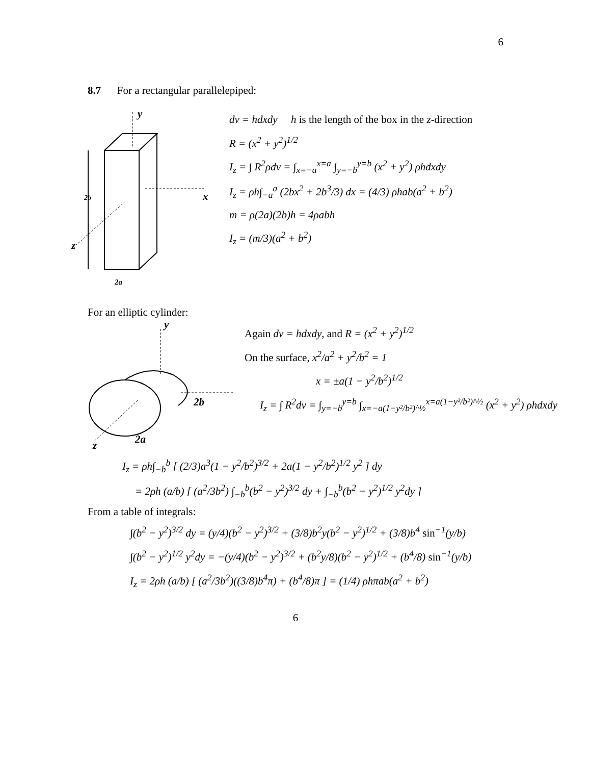6
8.7 For a rectangular parallelepiped:
y
x
2b
z
2a
dv = hdxdy h is the length of the box in the z-direction
R = (x<sup>2</sup> + y<sup>2</sup>)<sup>1/2</sup>
I<sub>z</sub> = ∫ R<sup>2</sup>ρdv = ∫<sub>x=−a</sub><sup>x=a</sup> ∫<sub>y=−b</sub><sup>y=b</sup> (x<sup>2</sup> + y<sup>2</sup>) ρhdxdy
I<sub>z</sub> = ρh∫<sub>−a</sub><sup>a</sup> (2bx<sup>2</sup> + 2b<sup>3</sup>/3) dx = (4/3) ρhab(a<sup>2</sup> + b<sup>2</sup>)
m = ρ(2a)(2b)h = 4ρabh
I<sub>z</sub> = (m/3)(a<sup>2</sup> + b<sup>2</sup>)
For an elliptic cylinder:
y
2b
2a
z
Again dv = hdxdy, and R = (x<sup>2</sup> + y<sup>2</sup>)<sup>1/2</sup>
On the surface, x<sup>2</sup>/a<sup>2</sup> + y<sup>2</sup>/b<sup>2</sup> = 1
x = ±a(1 − y<sup>2</sup>/b<sup>2</sup>)<sup>1/2</sup>
I<sub>z</sub> = ∫ R<sup>2</sup>dv = ∫<sub>y=−b</sub><sup>y=b</sup> ∫<sub>x=−a(1−y²/b²)^½</sub><sup>x=a(1−y²/b²)^½</sup> (x<sup>2</sup> + y<sup>2</sup>) ρhdxdy
I<sub>z</sub> = ρh∫<sub>−b</sub><sup>b</sup> [ (2/3)a<sup>3</sup>(1 − y<sup>2</sup>/b<sup>2</sup>)<sup>3/2</sup> + 2a(1 − y<sup>2</sup>/b<sup>2</sup>)<sup>1/2</sup> y<sup>2</sup> ] dy
= 2ρh (a/b) [ (a<sup>2</sup>/3b<sup>2</sup>) ∫<sub>−b</sub><sup>b</sup>(b<sup>2</sup> − y<sup>2</sup>)<sup>3/2</sup> dy + ∫<sub>−b</sub><sup>b</sup>(b<sup>2</sup> − y<sup>2</sup>)<sup>1/2</sup> y<sup>2</sup>dy ]
From a table of integrals:
∫(b<sup>2</sup> − y<sup>2</sup>)<sup>3/2</sup> dy = (y/4)(b<sup>2</sup> − y<sup>2</sup>)<sup>3/2</sup> + (3/8)b<sup>2</sup>y(b<sup>2</sup> − y<sup>2</sup>)<sup>1/2</sup> + (3/8)b<sup>4</sup> sin<sup>−1</sup>(y/b)
∫(b<sup>2</sup> − y<sup>2</sup>)<sup>1/2</sup> y<sup>2</sup>dy = −(y/4)(b<sup>2</sup> − y<sup>2</sup>)<sup>3/2</sup> + (b<sup>2</sup>y/8)(b<sup>2</sup> − y<sup>2</sup>)<sup>1/2</sup> + (b<sup>4</sup>/8) sin<sup>−1</sup>(y/b)
I<sub>z</sub> = 2ρh (a/b) [ (a<sup>2</sup>/3b<sup>2</sup>)((3/8)b<sup>4</sup>π) + (b<sup>4</sup>/8)π ] = (1/4) ρhπab(a<sup>2</sup> + b<sup>2</sup>)
6